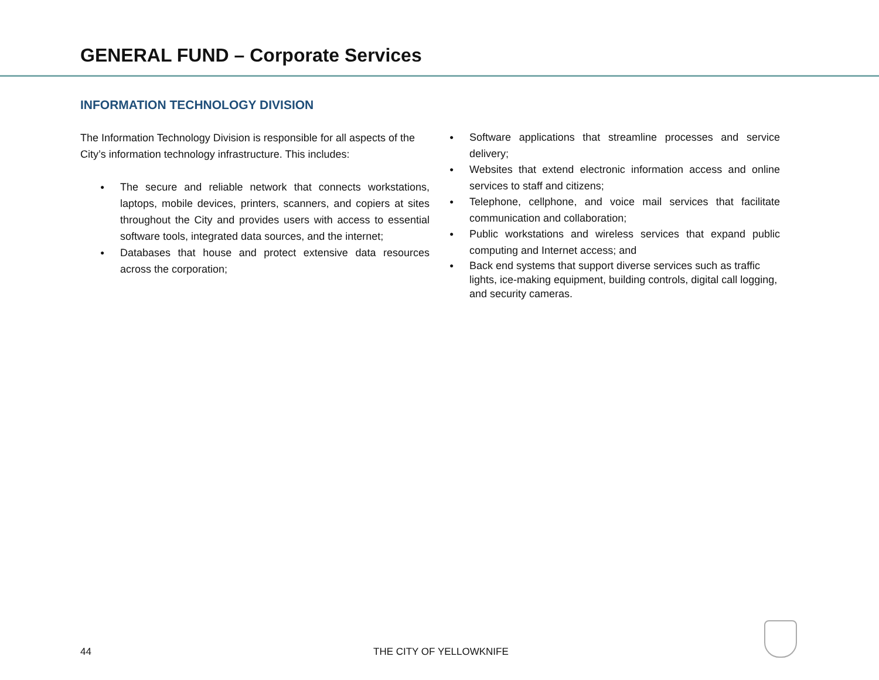GENERAL FUND – Corporate Services
INFORMATION TECHNOLOGY DIVISION
The Information Technology Division is responsible for all aspects of the City’s information technology infrastructure. This includes:
● The secure and reliable network that connects workstations, laptops, mobile devices, printers, scanners, and copiers at sites throughout the City and provides users with access to essential software tools, integrated data sources, and the internet;
● Databases that house and protect extensive data resources across the corporation;
● Software applications that streamline processes and service delivery;
● Websites that extend electronic information access and online services to staff and citizens;
● Telephone, cellphone, and voice mail services that facilitate communication and collaboration;
● Public workstations and wireless services that expand public computing and Internet access; and
● Back end systems that support diverse services such as traffic lights, ice-making equipment, building controls, digital call logging, and security cameras.
44 THE CITY OF YELLOWKNIFE